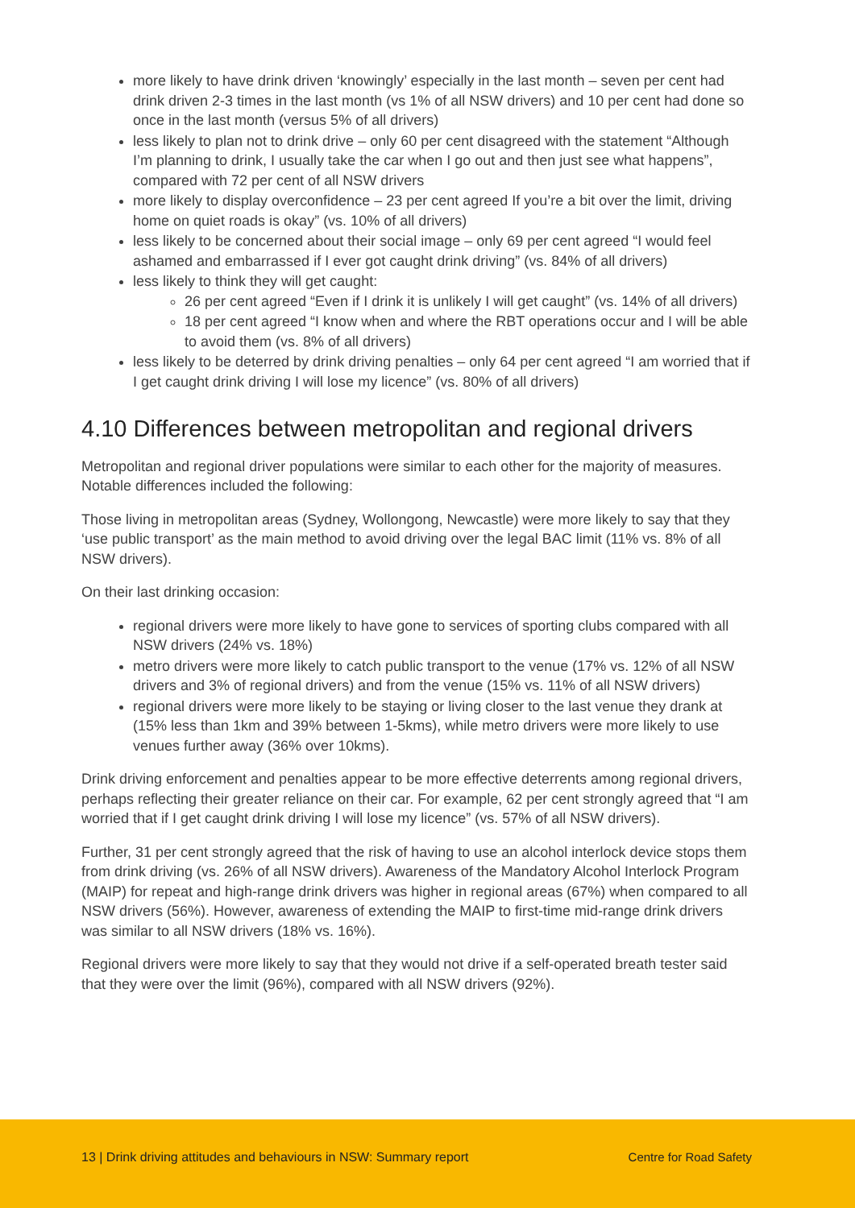more likely to have drink driven ‘knowingly’ especially in the last month – seven per cent had drink driven 2-3 times in the last month (vs 1% of all NSW drivers) and 10 per cent had done so once in the last month (versus 5% of all drivers)
less likely to plan not to drink drive – only 60 per cent disagreed with the statement “Although I’m planning to drink, I usually take the car when I go out and then just see what happens”, compared with 72 per cent of all NSW drivers
more likely to display overconfidence – 23 per cent agreed If you’re a bit over the limit, driving home on quiet roads is okay” (vs. 10% of all drivers)
less likely to be concerned about their social image – only 69 per cent agreed “I would feel ashamed and embarrassed if I ever got caught drink driving” (vs. 84% of all drivers)
less likely to think they will get caught:
26 per cent agreed “Even if I drink it is unlikely I will get caught” (vs. 14% of all drivers)
18 per cent agreed “I know when and where the RBT operations occur and I will be able to avoid them (vs. 8% of all drivers)
less likely to be deterred by drink driving penalties – only 64 per cent agreed “I am worried that if I get caught drink driving I will lose my licence” (vs. 80% of all drivers)
4.10 Differences between metropolitan and regional drivers
Metropolitan and regional driver populations were similar to each other for the majority of measures. Notable differences included the following:
Those living in metropolitan areas (Sydney, Wollongong, Newcastle) were more likely to say that they ‘use public transport’ as the main method to avoid driving over the legal BAC limit (11% vs. 8% of all NSW drivers).
On their last drinking occasion:
regional drivers were more likely to have gone to services of sporting clubs compared with all NSW drivers (24% vs. 18%)
metro drivers were more likely to catch public transport to the venue (17% vs. 12% of all NSW drivers and 3% of regional drivers) and from the venue (15% vs. 11% of all NSW drivers)
regional drivers were more likely to be staying or living closer to the last venue they drank at (15% less than 1km and 39% between 1-5kms), while metro drivers were more likely to use venues further away (36% over 10kms).
Drink driving enforcement and penalties appear to be more effective deterrents among regional drivers, perhaps reflecting their greater reliance on their car. For example, 62 per cent strongly agreed that “I am worried that if I get caught drink driving I will lose my licence” (vs. 57% of all NSW drivers).
Further, 31 per cent strongly agreed that the risk of having to use an alcohol interlock device stops them from drink driving (vs. 26% of all NSW drivers). Awareness of the Mandatory Alcohol Interlock Program (MAIP) for repeat and high-range drink drivers was higher in regional areas (67%) when compared to all NSW drivers (56%). However, awareness of extending the MAIP to first-time mid-range drink drivers was similar to all NSW drivers (18% vs. 16%).
Regional drivers were more likely to say that they would not drive if a self-operated breath tester said that they were over the limit (96%), compared with all NSW drivers (92%).
13 | Drink driving attitudes and behaviours in NSW: Summary report Centre for Road Safety